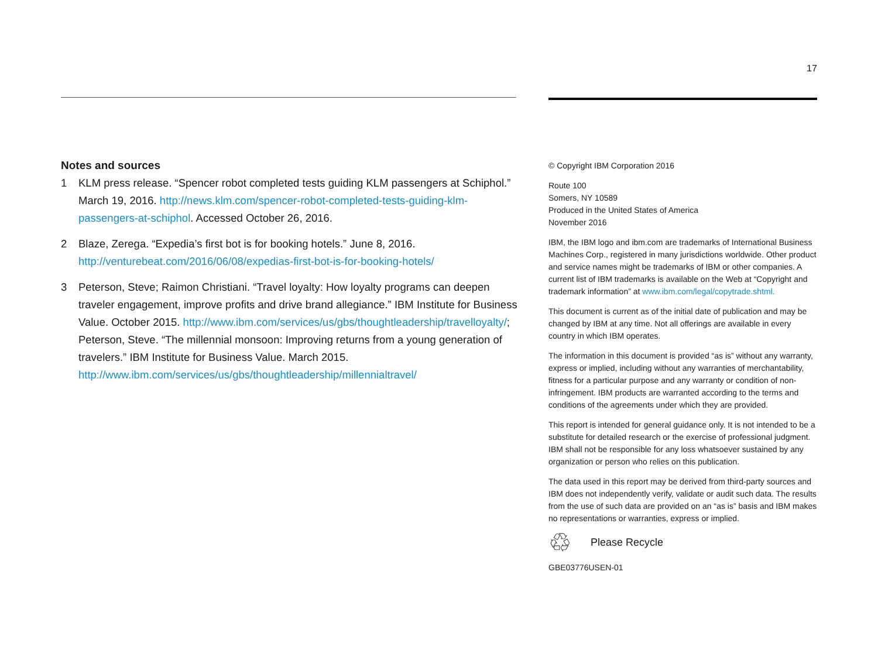17
Notes and sources
1 KLM press release. “Spencer robot completed tests guiding KLM passengers at Schiphol.” March 19, 2016. http://news.klm.com/spencer-robot-completed-tests-guiding-klm-passengers-at-schiphol. Accessed October 26, 2016.
2 Blaze, Zerega. “Expedia’s first bot is for booking hotels.” June 8, 2016. http://venturebeat.com/2016/06/08/expedias-first-bot-is-for-booking-hotels/
3 Peterson, Steve; Raimon Christiani. “Travel loyalty: How loyalty programs can deepen traveler engagement, improve profits and drive brand allegiance.” IBM Institute for Business Value. October 2015. http://www.ibm.com/services/us/gbs/thoughtleadership/travelloyalty/; Peterson, Steve. “The millennial monsoon: Improving returns from a young generation of travelers.” IBM Institute for Business Value. March 2015. http://www.ibm.com/services/us/gbs/thoughtleadership/millennialtravel/
© Copyright IBM Corporation 2016
Route 100
Somers, NY 10589
Produced in the United States of America
November 2016
IBM, the IBM logo and ibm.com are trademarks of International Business Machines Corp., registered in many jurisdictions worldwide. Other product and service names might be trademarks of IBM or other companies. A current list of IBM trademarks is available on the Web at “Copyright and trademark information” at www.ibm.com/legal/copytrade.shtml.
This document is current as of the initial date of publication and may be changed by IBM at any time. Not all offerings are available in every country in which IBM operates.
The information in this document is provided “as is” without any warranty, express or implied, including without any warranties of merchantability, fitness for a particular purpose and any warranty or condition of non-infringement. IBM products are warranted according to the terms and conditions of the agreements under which they are provided.
This report is intended for general guidance only. It is not intended to be a substitute for detailed research or the exercise of professional judgment. IBM shall not be responsible for any loss whatsoever sustained by any organization or person who relies on this publication.
The data used in this report may be derived from third-party sources and IBM does not independently verify, validate or audit such data. The results from the use of such data are provided on an “as is” basis and IBM makes no representations or warranties, express or implied.
♲ Please Recycle
GBE03776USEN-01